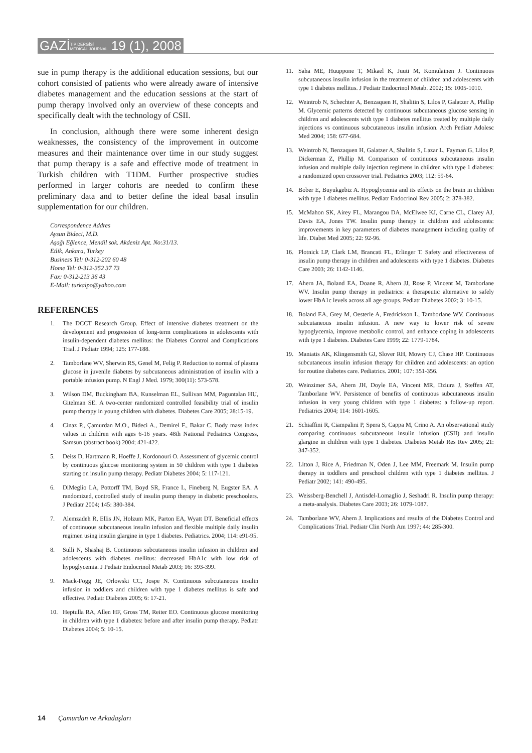GAZİTIP DERGİSİ
MEDICAL JOURNAL 19 (1), 2008
sue in pump therapy is the additional education sessions, but our cohort consisted of patients who were already aware of intensive diabetes management and the education sessions at the start of pump therapy involved only an overview of these concepts and specifically dealt with the technology of CSII.
In conclusion, although there were some inherent design weaknesses, the consistency of the improvement in outcome measures and their maintenance over time in our study suggest that pump therapy is a safe and effective mode of treatment in Turkish children with T1DM. Further prospective studies performed in larger cohorts are needed to confirm these preliminary data and to better define the ideal basal insulin supplementation for our children.
Correspondence Addres
Aysun Bideci, M.D.
Aşağı Eğlence, Mendil sok. Akdeniz Apt. No:31/13.
Etlik, Ankara, Turkey
Business Tel: 0-312-202 60 48
Home Tel: 0-312-352 37 73
Fax: 0-312-213 36 43
E-Mail: turkalpo@yahoo.com
REFERENCES
1. The DCCT Research Group. Effect of intensive diabetes treatment on the development and progression of long-term complications in adolescents with insulin-dependent diabetes mellitus: the Diabetes Control and Complications Trial. J Pediatr 1994; 125: 177-188.
2. Tamborlane WV, Sherwin RS, Genel M, Felig P. Reduction to normal of plasma glucose in juvenile diabetes by subcutaneous administration of insulin with a portable infusion pump. N Engl J Med. 1979; 300(11): 573-578.
3. Wilson DM, Buckingham BA, Kunselman EL, Sullivan MM, Paguntalan HU, Gitelman SE. A two-center randomized controlled feasibility trial of insulin pump therapy in young children with diabetes. Diabetes Care 2005; 28:15-19.
4. Cinaz P., Çamurdan M.O., Bideci A., Demirel F., Bakar C. Body mass index values in children with ages 6-16 years. 48th National Pediatrics Congress, Samsun (abstract book) 2004; 421-422.
5. Deiss D, Hartmann R, Hoeffe J, Kordonouri O. Assessment of glycemic control by continuous glucose monitoring system in 50 children with type 1 diabetes starting on insulin pump therapy. Pediatr Diabetes 2004; 5: 117-121.
6. DiMeglio LA, Pottorff TM, Boyd SR, France L, Fineberg N, Eugster EA. A randomized, controlled study of insulin pump therapy in diabetic preschoolers. J Pediatr 2004; 145: 380-384.
7. Alemzadeh R, Ellis JN, Holzum MK, Parton EA, Wyatt DT. Beneficial effects of continuous subcutaneous insulin infusion and flexible multiple daily insulin regimen using insulin glargine in type 1 diabetes. Pediatrics. 2004; 114: e91-95.
8. Sulli N, Shashaj B. Continuous subcutaneous insulin infusion in children and adolescents with diabetes mellitus: decreased HbA1c with low risk of hypoglycemia. J Pediatr Endocrinol Metab 2003; 16: 393-399.
9. Mack-Fogg JE, Orlowski CC, Jospe N. Continuous subcutaneous insulin infusion in toddlers and children with type 1 diabetes mellitus is safe and effective. Pediatr Diabetes 2005; 6: 17-21.
10. Heptulla RA, Allen HF, Gross TM, Reiter EO. Continuous glucose monitoring in children with type 1 diabetes: before and after insulin pump therapy. Pediatr Diabetes 2004; 5: 10-15.
11. Saha ME, Huuppone T, Mikael K, Juuti M, Komulainen J. Continuous subcutaneous insulin infusion in the treatment of children and adolescents with type 1 diabetes mellitus. J Pediatr Endocrinol Metab. 2002; 15: 1005-1010.
12. Weintrob N, Schechter A, Benzaquen H, Shalitin S, Lilos P, Galatzer A, Phillip M. Glycemic patterns detected by continuous subcutaneous glucose sensing in children and adolescents with type 1 diabetes mellitus treated by multiple daily injections vs continuous subcutaneous insulin infusion. Arch Pediatr Adolesc Med 2004; 158: 677-684.
13. Weintrob N, Benzaquen H, Galatzer A, Shalitin S, Lazar L, Fayman G, Lilos P, Dickerman Z, Phillip M. Comparison of continuous subcutaneous insulin infusion and multiple daily injection regimens in children with type 1 diabetes: a randomized open crossover trial. Pediatrics 2003; 112: 59-64.
14. Bober E, Buyukgebiz A. Hypoglycemia and its effects on the brain in children with type 1 diabetes mellitus. Pediatr Endocrinol Rev 2005; 2: 378-382.
15. McMahon SK, Airey FL, Marangou DA, McElwee KJ, Carne CL, Clarey AJ, Davis EA, Jones TW. Insulin pump therapy in children and adolescents: improvements in key parameters of diabetes management including quality of life. Diabet Med 2005; 22: 92-96.
16. Plotnick LP, Clark LM, Brancati FL, Erlinger T. Safety and effectiveness of insulin pump therapy in children and adolescents with type 1 diabetes. Diabetes Care 2003; 26: 1142-1146.
17. Ahern JA, Boland EA, Doane R, Ahern JJ, Rose P, Vincent M, Tamborlane WV. Insulin pump therapy in pediatrics: a therapeutic alternative to safely lower HbA1c levels across all age groups. Pediatr Diabetes 2002; 3: 10-15.
18. Boland EA, Grey M, Oesterle A, Fredrickson L, Tamborlane WV. Continuous subcutaneous insulin infusion. A new way to lower risk of severe hypoglycemia, improve metabolic control, and enhance coping in adolescents with type 1 diabetes. Diabetes Care 1999; 22: 1779-1784.
19. Maniatis AK, Klingensmith GJ, Slover RH, Mowry CJ, Chase HP. Continuous subcutaneous insulin infusion therapy for children and adolescents: an option for routine diabetes care. Pediatrics. 2001; 107: 351-356.
20. Weinzimer SA, Ahern JH, Doyle EA, Vincent MR, Dziura J, Steffen AT, Tamborlane WV. Persistence of benefits of continuous subcutaneous insulin infusion in very young children with type 1 diabetes: a follow-up report. Pediatrics 2004; 114: 1601-1605.
21. Schiaffini R, Ciampalini P, Spera S, Cappa M, Crino A. An observational study comparing continuous subcutaneous insulin infusion (CSII) and insulin glargine in children with type 1 diabetes. Diabetes Metab Res Rev 2005; 21: 347-352.
22. Litton J, Rice A, Friedman N, Oden J, Lee MM, Freemark M. Insulin pump therapy in toddlers and preschool children with type 1 diabetes mellitus. J Pediatr 2002; 141: 490-495.
23. Weissberg-Benchell J, Antisdel-Lomaglio J, Seshadri R. Insulin pump therapy: a meta-analysis. Diabetes Care 2003; 26: 1079-1087.
24. Tamborlane WV, Ahern J. Implications and results of the Diabetes Control and Complications Trial. Pediatr Clin North Am 1997; 44: 285-300.
14 Çamurdan ve Arkadaşları